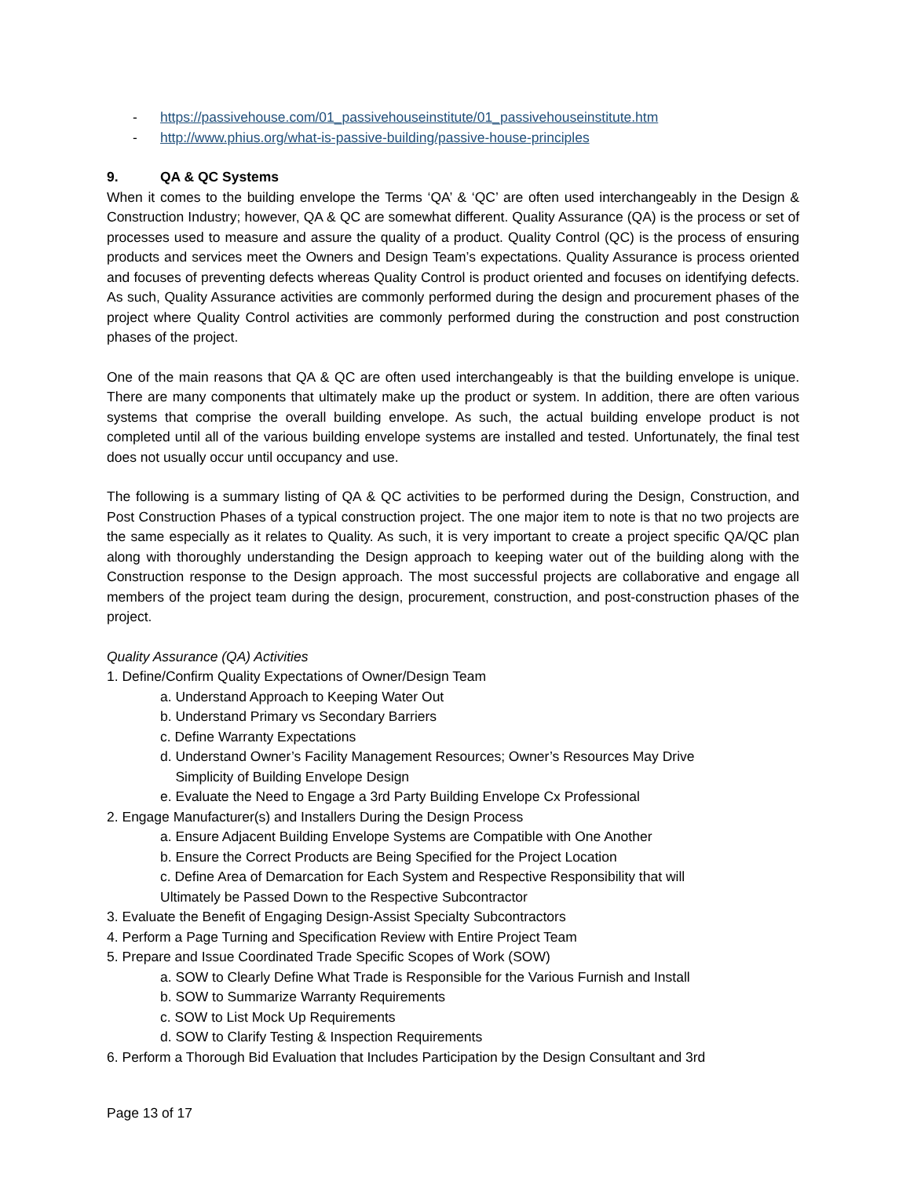- https://passivehouse.com/01_passivehouseinstitute/01_passivehouseinstitute.htm
- http://www.phius.org/what-is-passive-building/passive-house-principles
9. QA & QC Systems
When it comes to the building envelope the Terms ‘QA’ & ‘QC’ are often used interchangeably in the Design & Construction Industry; however, QA & QC are somewhat different. Quality Assurance (QA) is the process or set of processes used to measure and assure the quality of a product. Quality Control (QC) is the process of ensuring products and services meet the Owners and Design Team’s expectations. Quality Assurance is process oriented and focuses of preventing defects whereas Quality Control is product oriented and focuses on identifying defects. As such, Quality Assurance activities are commonly performed during the design and procurement phases of the project where Quality Control activities are commonly performed during the construction and post construction phases of the project.
One of the main reasons that QA & QC are often used interchangeably is that the building envelope is unique. There are many components that ultimately make up the product or system. In addition, there are often various systems that comprise the overall building envelope. As such, the actual building envelope product is not completed until all of the various building envelope systems are installed and tested. Unfortunately, the final test does not usually occur until occupancy and use.
The following is a summary listing of QA & QC activities to be performed during the Design, Construction, and Post Construction Phases of a typical construction project. The one major item to note is that no two projects are the same especially as it relates to Quality. As such, it is very important to create a project specific QA/QC plan along with thoroughly understanding the Design approach to keeping water out of the building along with the Construction response to the Design approach. The most successful projects are collaborative and engage all members of the project team during the design, procurement, construction, and post-construction phases of the project.
Quality Assurance (QA) Activities
1. Define/Confirm Quality Expectations of Owner/Design Team
a. Understand Approach to Keeping Water Out
b. Understand Primary vs Secondary Barriers
c. Define Warranty Expectations
d. Understand Owner’s Facility Management Resources; Owner’s Resources May Drive
Simplicity of Building Envelope Design
e. Evaluate the Need to Engage a 3rd Party Building Envelope Cx Professional
2. Engage Manufacturer(s) and Installers During the Design Process
a. Ensure Adjacent Building Envelope Systems are Compatible with One Another
b. Ensure the Correct Products are Being Specified for the Project Location
c. Define Area of Demarcation for Each System and Respective Responsibility that will
Ultimately be Passed Down to the Respective Subcontractor
3. Evaluate the Benefit of Engaging Design-Assist Specialty Subcontractors
4. Perform a Page Turning and Specification Review with Entire Project Team
5. Prepare and Issue Coordinated Trade Specific Scopes of Work (SOW)
a. SOW to Clearly Define What Trade is Responsible for the Various Furnish and Install
b. SOW to Summarize Warranty Requirements
c. SOW to List Mock Up Requirements
d. SOW to Clarify Testing & Inspection Requirements
6. Perform a Thorough Bid Evaluation that Includes Participation by the Design Consultant and 3rd
Page 13 of 17